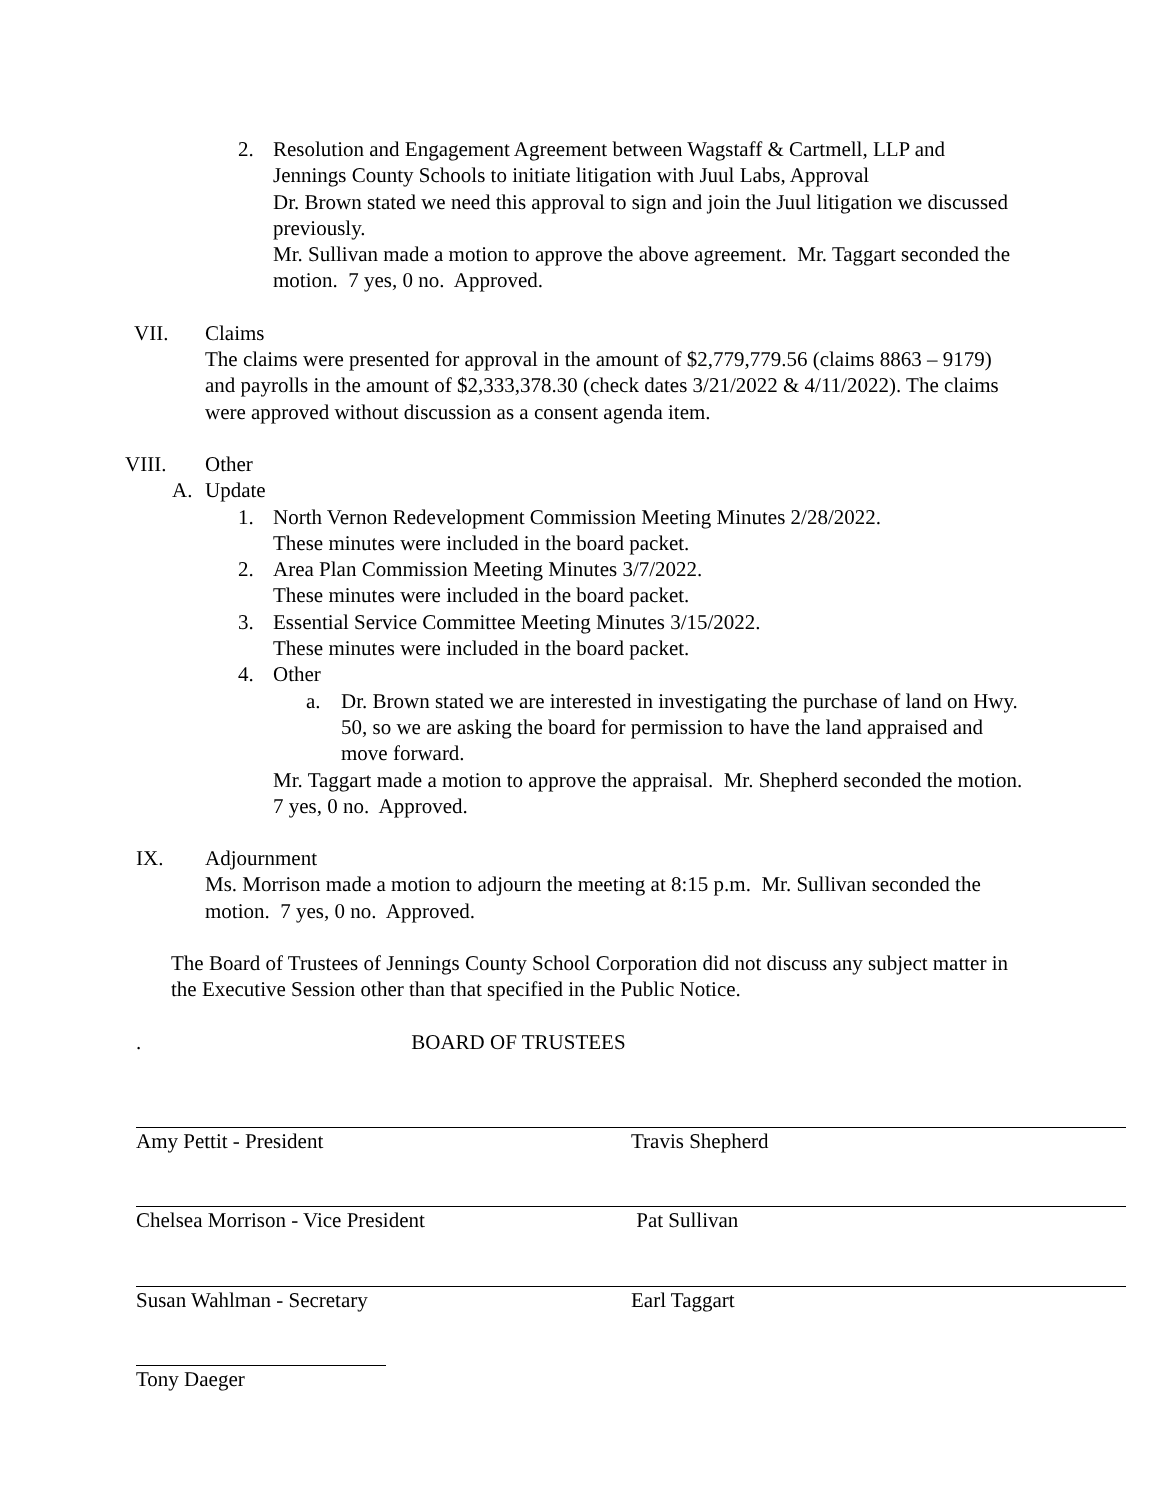2. Resolution and Engagement Agreement between Wagstaff & Cartmell, LLP and Jennings County Schools to initiate litigation with Juul Labs, Approval
Dr. Brown stated we need this approval to sign and join the Juul litigation we discussed previously.
Mr. Sullivan made a motion to approve the above agreement. Mr. Taggart seconded the motion. 7 yes, 0 no. Approved.
VII. Claims
The claims were presented for approval in the amount of $2,779,779.56 (claims 8863 – 9179) and payrolls in the amount of $2,333,378.30 (check dates 3/21/2022 & 4/11/2022). The claims were approved without discussion as a consent agenda item.
VIII. Other
A. Update
1. North Vernon Redevelopment Commission Meeting Minutes 2/28/2022.
These minutes were included in the board packet.
2. Area Plan Commission Meeting Minutes 3/7/2022.
These minutes were included in the board packet.
3. Essential Service Committee Meeting Minutes 3/15/2022.
These minutes were included in the board packet.
4. Other
a. Dr. Brown stated we are interested in investigating the purchase of land on Hwy. 50, so we are asking the board for permission to have the land appraised and move forward.
Mr. Taggart made a motion to approve the appraisal. Mr. Shepherd seconded the motion. 7 yes, 0 no. Approved.
IX. Adjournment
Ms. Morrison made a motion to adjourn the meeting at 8:15 p.m. Mr. Sullivan seconded the motion. 7 yes, 0 no. Approved.
The Board of Trustees of Jennings County School Corporation did not discuss any subject matter in the Executive Session other than that specified in the Public Notice.
. BOARD OF TRUSTEES
Amy Pettit - President Travis Shepherd
Chelsea Morrison - Vice President Pat Sullivan
Susan Wahlman - Secretary Earl Taggart
Tony Daeger